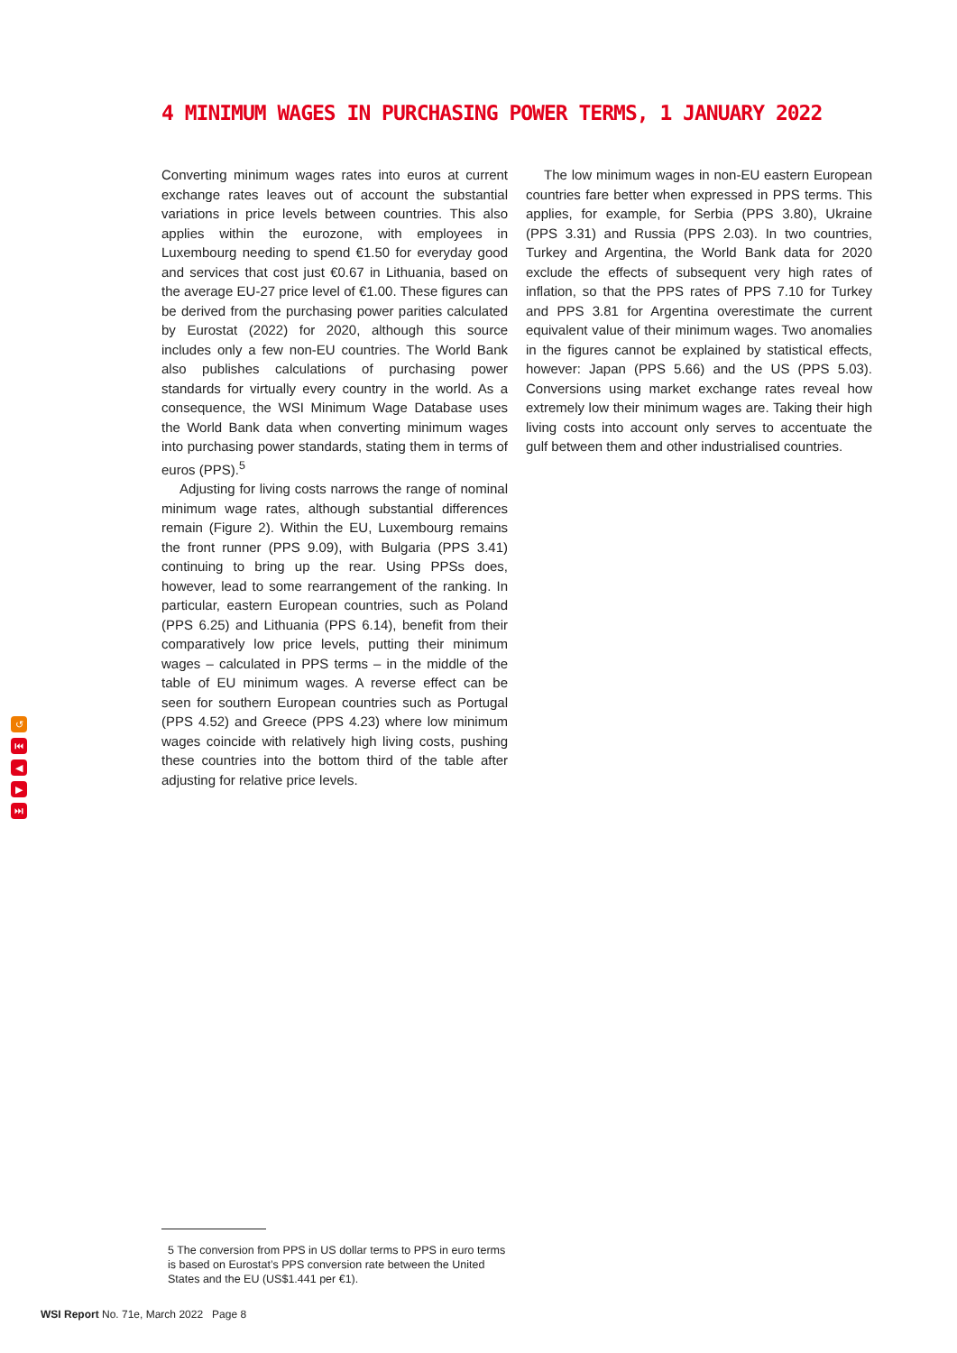4 MINIMUM WAGES IN PURCHASING POWER TERMS, 1 JANUARY 2022
Converting minimum wages rates into euros at current exchange rates leaves out of account the substantial variations in price levels between countries. This also applies within the eurozone, with employees in Luxembourg needing to spend €1.50 for everyday good and services that cost just €0.67 in Lithuania, based on the average EU-27 price level of €1.00. These figures can be derived from the purchasing power parities calculated by Eurostat (2022) for 2020, although this source includes only a few non-EU countries. The World Bank also publishes calculations of purchasing power standards for virtually every country in the world. As a consequence, the WSI Minimum Wage Database uses the World Bank data when converting minimum wages into purchasing power standards, stating them in terms of euros (PPS).<sup>5</sup>
Adjusting for living costs narrows the range of nominal minimum wage rates, although substantial differences remain (Figure 2). Within the EU, Luxembourg remains the front runner (PPS 9.09), with Bulgaria (PPS 3.41) continuing to bring up the rear. Using PPSs does, however, lead to some rearrangement of the ranking. In particular, eastern European countries, such as Poland (PPS 6.25) and Lithuania (PPS 6.14), benefit from their comparatively low price levels, putting their minimum wages – calculated in PPS terms – in the middle of the table of EU minimum wages. A reverse effect can be seen for southern European countries such as Portugal (PPS 4.52) and Greece (PPS 4.23) where low minimum wages coincide with relatively high living costs, pushing these countries into the bottom third of the table after adjusting for relative price levels.
The low minimum wages in non-EU eastern European countries fare better when expressed in PPS terms. This applies, for example, for Serbia (PPS 3.80), Ukraine (PPS 3.31) and Russia (PPS 2.03). In two countries, Turkey and Argentina, the World Bank data for 2020 exclude the effects of subsequent very high rates of inflation, so that the PPS rates of PPS 7.10 for Turkey and PPS 3.81 for Argentina overestimate the current equivalent value of their minimum wages. Two anomalies in the figures cannot be explained by statistical effects, however: Japan (PPS 5.66) and the US (PPS 5.03). Conversions using market exchange rates reveal how extremely low their minimum wages are. Taking their high living costs into account only serves to accentuate the gulf between them and other industrialised countries.
↺
⏮
◀
▶
⏭
5 The conversion from PPS in US dollar terms to PPS in euro terms is based on Eurostat’s PPS conversion rate between the United States and the EU (US$1.441 per €1).
WSI Report No. 71e, March 2022 Page 8